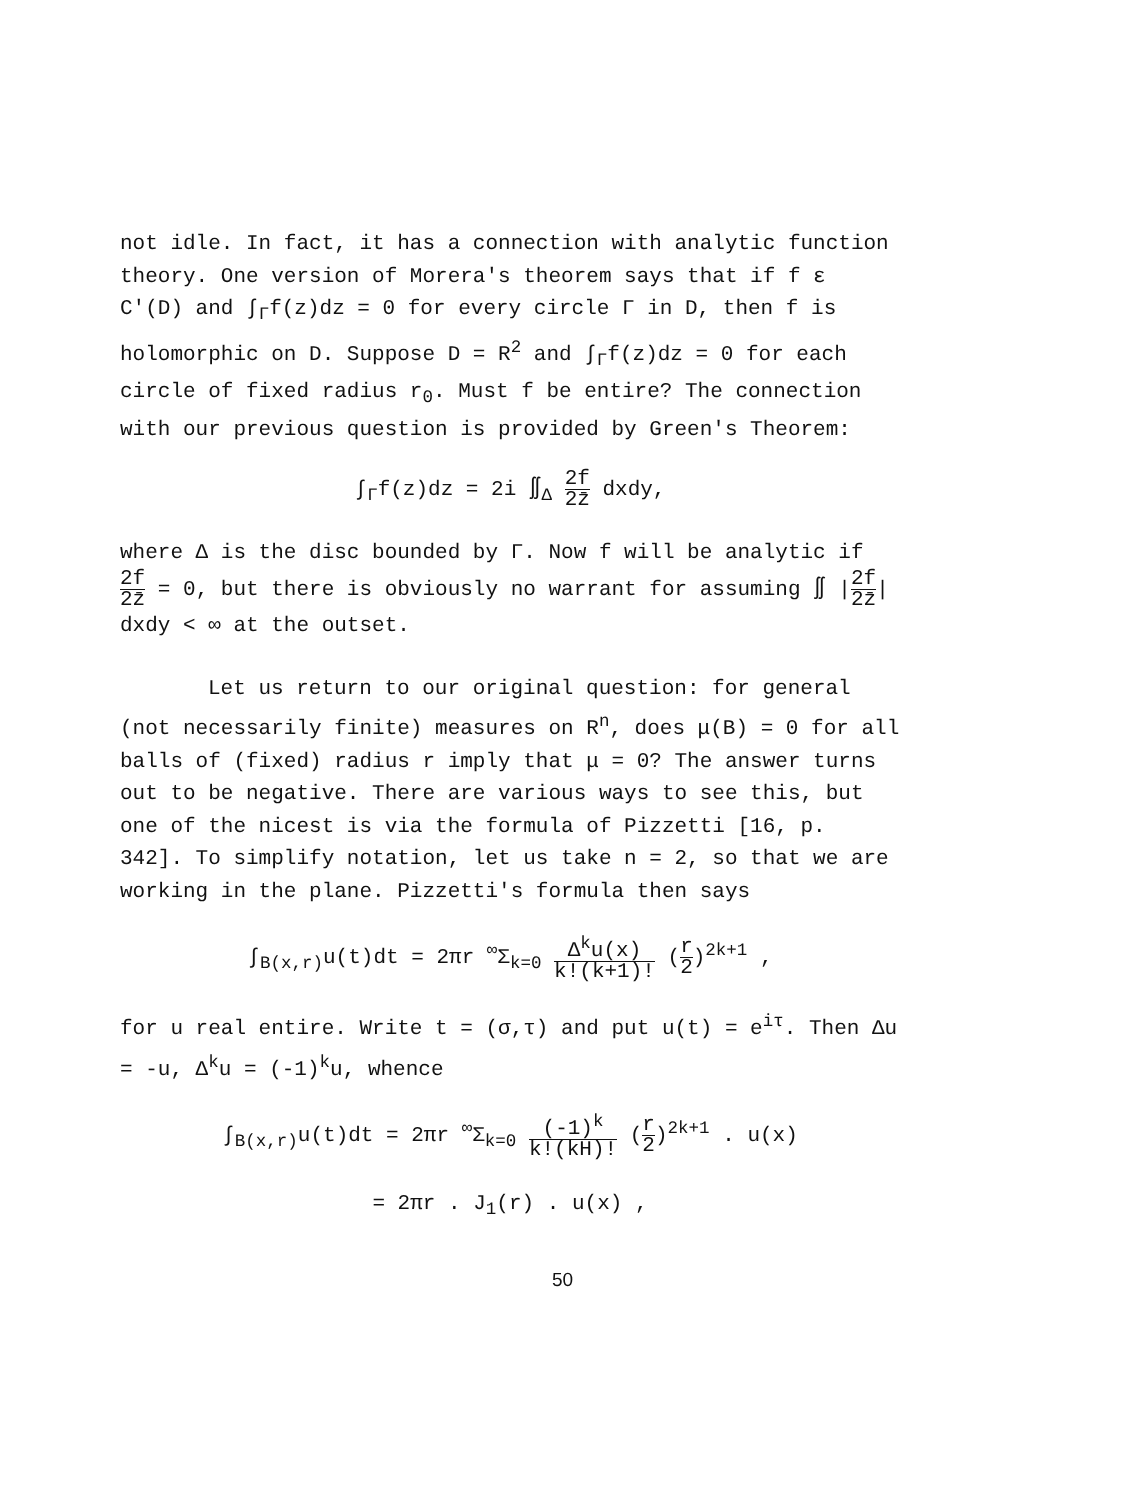not idle. In fact, it has a connection with analytic function theory. One version of Morera's theorem says that if f ε C'(D) and ∫<sub>Γ</sub>f(z)dz = 0 for every circle Γ in D, then f is holomorphic on D. Suppose D = R<sup>2</sup> and ∫<sub>Γ</sub>f(z)dz = 0 for each circle of fixed radius r<sub>0</sub>. Must f be entire? The connection with our previous question is provided by Green's Theorem:
∫<sub>Γ</sub>f(z)dz = 2i ∬<sub>Δ</sub> 2f 2z̄ dxdy,
where Δ is the disc bounded by Γ. Now f will be analytic if 2f 2z̄ = 0, but there is obviously no warrant for assuming ∬ |2f 2z̄| dxdy < ∞ at the outset.
Let us return to our original question: for general (not necessarily finite) measures on R<sup>n</sup>, does μ(B) = 0 for all balls of (fixed) radius r imply that μ = 0? The answer turns out to be negative. There are various ways to see this, but one of the nicest is via the formula of Pizzetti [16, p. 342]. To simplify notation, let us take n = 2, so that we are working in the plane. Pizzetti's formula then says
∫<sub>B(x,r)</sub>u(t)dt = 2πr <sup>∞</sup>Σ<sub>k=0</sub> Δ<sup>k</sup>u(x) k!(k+1)! (r 2)<sup>2k+1</sup> ,
for u real entire. Write t = (σ,τ) and put u(t) = e<sup>iτ</sup>. Then Δu = -u, Δ<sup>k</sup>u = (-1)<sup>k</sup>u, whence
∫<sub>B(x,r)</sub>u(t)dt = 2πr <sup>∞</sup>Σ<sub>k=0</sub> (-1)<sup>k</sup> k!(kH)! (r 2)<sup>2k+1</sup> . u(x)
= 2πr . J<sub>1</sub>(r) . u(x) ,
50